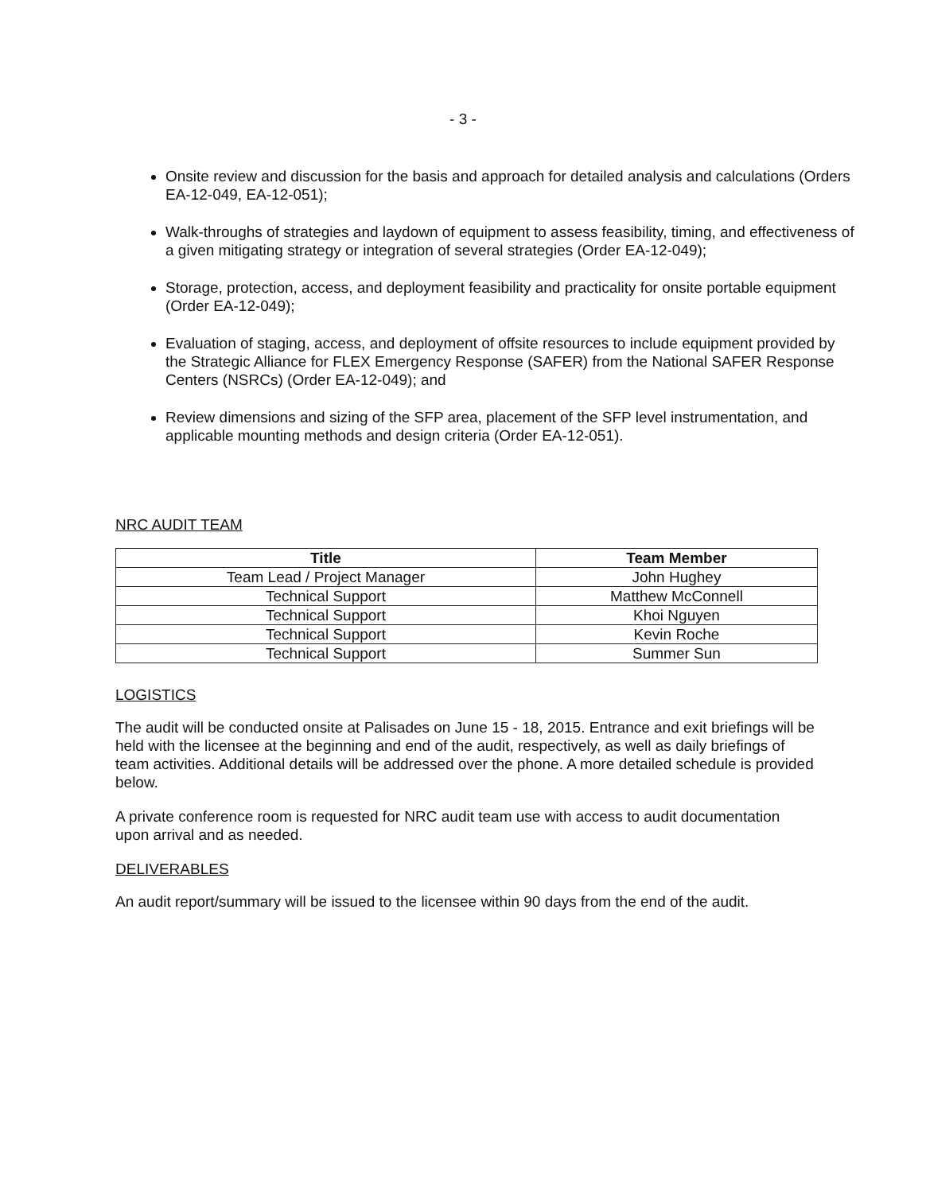- 3 -
Onsite review and discussion for the basis and approach for detailed analysis and calculations (Orders EA-12-049, EA-12-051);
Walk-throughs of strategies and laydown of equipment to assess feasibility, timing, and effectiveness of a given mitigating strategy or integration of several strategies (Order EA-12-049);
Storage, protection, access, and deployment feasibility and practicality for onsite portable equipment (Order EA-12-049);
Evaluation of staging, access, and deployment of offsite resources to include equipment provided by the Strategic Alliance for FLEX Emergency Response (SAFER) from the National SAFER Response Centers (NSRCs) (Order EA-12-049); and
Review dimensions and sizing of the SFP area, placement of the SFP level instrumentation, and applicable mounting methods and design criteria (Order EA-12-051).
NRC AUDIT TEAM
| Title | Team Member |
| --- | --- |
| Team Lead / Project Manager | John Hughey |
| Technical Support | Matthew McConnell |
| Technical Support | Khoi Nguyen |
| Technical Support | Kevin Roche |
| Technical Support | Summer Sun |
LOGISTICS
The audit will be conducted onsite at Palisades on June 15 - 18, 2015. Entrance and exit briefings will be held with the licensee at the beginning and end of the audit, respectively, as well as daily briefings of team activities. Additional details will be addressed over the phone. A more detailed schedule is provided below.
A private conference room is requested for NRC audit team use with access to audit documentation upon arrival and as needed.
DELIVERABLES
An audit report/summary will be issued to the licensee within 90 days from the end of the audit.